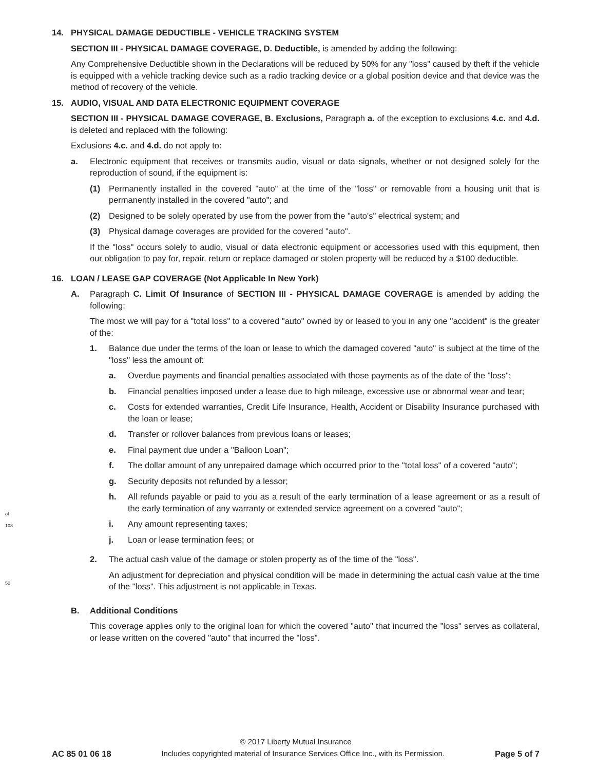of 108
50
14. PHYSICAL DAMAGE DEDUCTIBLE - VEHICLE TRACKING SYSTEM
SECTION III - PHYSICAL DAMAGE COVERAGE, D. Deductible, is amended by adding the following:
Any Comprehensive Deductible shown in the Declarations will be reduced by 50% for any "loss" caused by theft if the vehicle is equipped with a vehicle tracking device such as a radio tracking device or a global position device and that device was the method of recovery of the vehicle.
15. AUDIO, VISUAL AND DATA ELECTRONIC EQUIPMENT COVERAGE
SECTION III - PHYSICAL DAMAGE COVERAGE, B. Exclusions, Paragraph a. of the exception to exclusions 4.c. and 4.d. is deleted and replaced with the following:
Exclusions 4.c. and 4.d. do not apply to:
a. Electronic equipment that receives or transmits audio, visual or data signals, whether or not designed solely for the reproduction of sound, if the equipment is:
(1) Permanently installed in the covered "auto" at the time of the "loss" or removable from a housing unit that is permanently installed in the covered "auto"; and
(2) Designed to be solely operated by use from the power from the "auto's" electrical system; and
(3) Physical damage coverages are provided for the covered "auto".
If the "loss" occurs solely to audio, visual or data electronic equipment or accessories used with this equipment, then our obligation to pay for, repair, return or replace damaged or stolen property will be reduced by a $100 deductible.
16. LOAN / LEASE GAP COVERAGE (Not Applicable In New York)
A. Paragraph C. Limit Of Insurance of SECTION III - PHYSICAL DAMAGE COVERAGE is amended by adding the following:
The most we will pay for a "total loss" to a covered "auto" owned by or leased to you in any one "accident" is the greater of the:
1. Balance due under the terms of the loan or lease to which the damaged covered "auto" is subject at the time of the "loss" less the amount of:
a. Overdue payments and financial penalties associated with those payments as of the date of the "loss";
b. Financial penalties imposed under a lease due to high mileage, excessive use or abnormal wear and tear;
c. Costs for extended warranties, Credit Life Insurance, Health, Accident or Disability Insurance purchased with the loan or lease;
d. Transfer or rollover balances from previous loans or leases;
e. Final payment due under a "Balloon Loan";
f. The dollar amount of any unrepaired damage which occurred prior to the "total loss" of a covered "auto";
g. Security deposits not refunded by a lessor;
h. All refunds payable or paid to you as a result of the early termination of a lease agreement or as a result of the early termination of any warranty or extended service agreement on a covered "auto";
i. Any amount representing taxes;
j. Loan or lease termination fees; or
2. The actual cash value of the damage or stolen property as of the time of the "loss".
An adjustment for depreciation and physical condition will be made in determining the actual cash value at the time of the "loss". This adjustment is not applicable in Texas.
B. Additional Conditions
This coverage applies only to the original loan for which the covered "auto" that incurred the "loss" serves as collateral, or lease written on the covered "auto" that incurred the "loss".
© 2017 Liberty Mutual Insurance
AC 85 01 06 18 Includes copyrighted material of Insurance Services Office Inc., with its Permission. Page 5 of 7